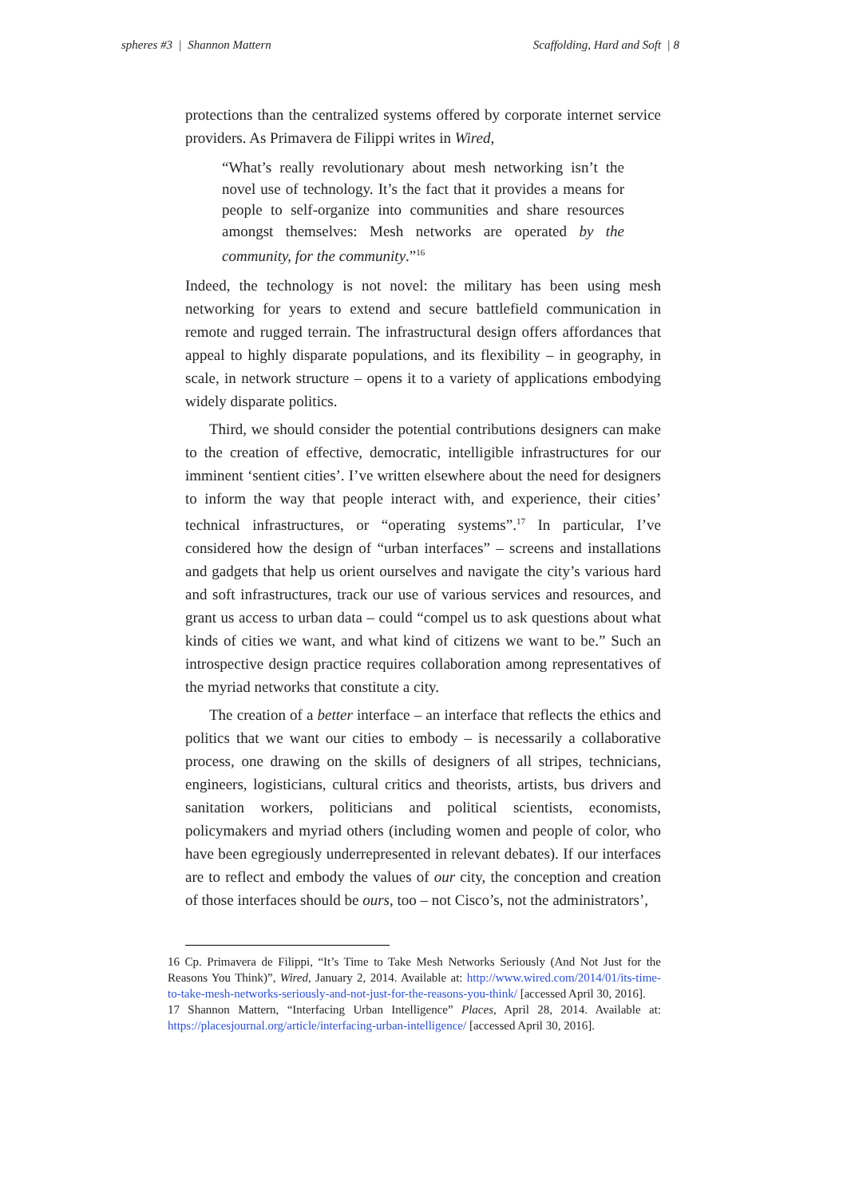spheres #3 | Shannon Mattern Scaffolding, Hard and Soft | 8
protections than the centralized systems offered by corporate internet service providers. As Primavera de Filippi writes in Wired,
“What’s really revolutionary about mesh networking isn’t the novel use of technology. It’s the fact that it provides a means for people to self-organize into communities and share resources amongst themselves: Mesh networks are operated by the community, for the community.”<sup>16</sup>
Indeed, the technology is not novel: the military has been using mesh networking for years to extend and secure battlefield communication in remote and rugged terrain. The infrastructural design offers affordances that appeal to highly disparate populations, and its flexibility – in geography, in scale, in network structure – opens it to a variety of applications embodying widely disparate politics.
Third, we should consider the potential contributions designers can make to the creation of effective, democratic, intelligible infrastructures for our imminent ‘sentient cities’. I’ve written elsewhere about the need for designers to inform the way that people interact with, and experience, their cities’ technical infrastructures, or “operating systems”.<sup>17</sup> In particular, I’ve considered how the design of “urban interfaces” – screens and installations and gadgets that help us orient ourselves and navigate the city’s various hard and soft infrastructures, track our use of various services and resources, and grant us access to urban data – could “compel us to ask questions about what kinds of cities we want, and what kind of citizens we want to be.” Such an introspective design practice requires collaboration among representatives of the myriad networks that constitute a city.
The creation of a better interface – an interface that reflects the ethics and politics that we want our cities to embody – is necessarily a collaborative process, one drawing on the skills of designers of all stripes, technicians, engineers, logisticians, cultural critics and theorists, artists, bus drivers and sanitation workers, politicians and political scientists, economists, policymakers and myriad others (including women and people of color, who have been egregiously underrepresented in relevant debates). If our interfaces are to reflect and embody the values of our city, the conception and creation of those interfaces should be ours, too – not Cisco’s, not the administrators’,
16 Cp. Primavera de Filippi, “It’s Time to Take Mesh Networks Seriously (And Not Just for the Reasons You Think)”, Wired, January 2, 2014. Available at: http://www.wired.com/2014/01/its-time-to-take-mesh-networks-seriously-and-not-just-for-the-reasons-you-think/ [accessed April 30, 2016].
17 Shannon Mattern, “Interfacing Urban Intelligence” Places, April 28, 2014. Available at: https://placesjournal.org/article/interfacing-urban-intelligence/ [accessed April 30, 2016].